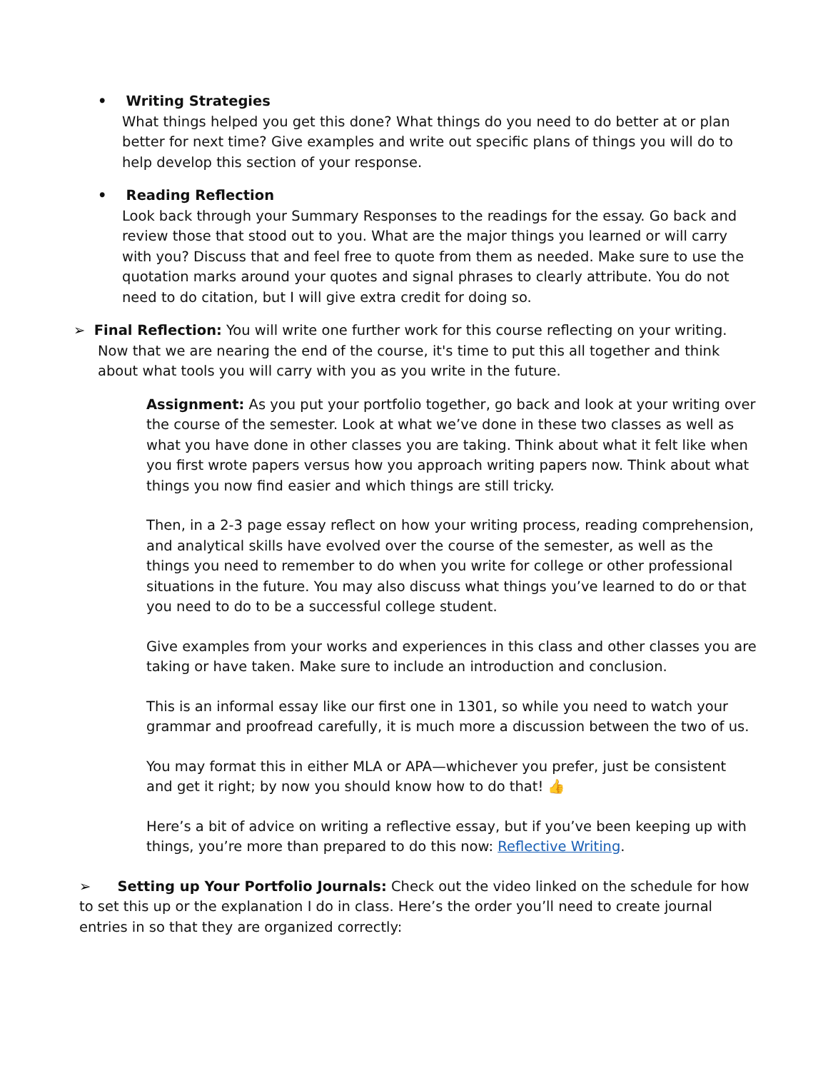• Writing Strategies
What things helped you get this done? What things do you need to do better at or plan better for next time? Give examples and write out specific plans of things you will do to help develop this section of your response.
• Reading Reflection
Look back through your Summary Responses to the readings for the essay. Go back and review those that stood out to you. What are the major things you learned or will carry with you? Discuss that and feel free to quote from them as needed. Make sure to use the quotation marks around your quotes and signal phrases to clearly attribute. You do not need to do citation, but I will give extra credit for doing so.
➢ Final Reflection: You will write one further work for this course reflecting on your writing. Now that we are nearing the end of the course, it's time to put this all together and think about what tools you will carry with you as you write in the future.
Assignment: As you put your portfolio together, go back and look at your writing over the course of the semester. Look at what we’ve done in these two classes as well as what you have done in other classes you are taking. Think about what it felt like when you first wrote papers versus how you approach writing papers now. Think about what things you now find easier and which things are still tricky.
Then, in a 2-3 page essay reflect on how your writing process, reading comprehension, and analytical skills have evolved over the course of the semester, as well as the things you need to remember to do when you write for college or other professional situations in the future. You may also discuss what things you’ve learned to do or that you need to do to be a successful college student.
Give examples from your works and experiences in this class and other classes you are taking or have taken. Make sure to include an introduction and conclusion.
This is an informal essay like our first one in 1301, so while you need to watch your grammar and proofread carefully, it is much more a discussion between the two of us.
You may format this in either MLA or APA—whichever you prefer, just be consistent and get it right; by now you should know how to do that! 👍
Here’s a bit of advice on writing a reflective essay, but if you’ve been keeping up with things, you’re more than prepared to do this now: Reflective Writing.
➢ Setting up Your Portfolio Journals: Check out the video linked on the schedule for how to set this up or the explanation I do in class. Here’s the order you’ll need to create journal entries in so that they are organized correctly: